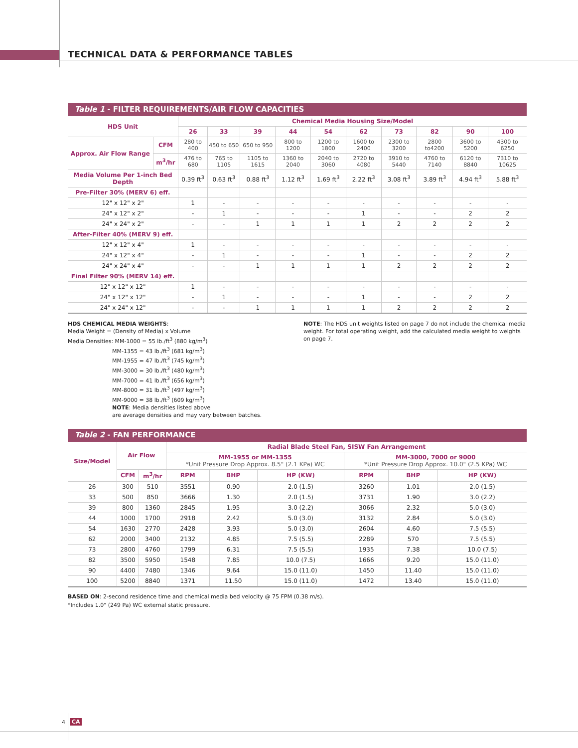TECHNICAL DATA & PERFORMANCE TABLES
Table 1 - FILTER REQUIREMENTS/AIR FLOW CAPACITIES
| HDS Unit | | Chemical Media Housing Size/Model | | | | | | | | | |
| --- | --- | --- | --- | --- | --- | --- | --- | --- | --- | --- | --- |
| | | 26 | 33 | 39 | 44 | 54 | 62 | 73 | 82 | 90 | 100 |
| Approx. Air Flow Range | CFM | 280 to 400 | 450 to 650 | 650 to 950 | 800 to 1200 | 1200 to 1800 | 1600 to 2400 | 2300 to 3200 | 2800 to4200 | 3600 to 5200 | 4300 to 6250 |
| | m<sup>3</sup>/hr | 476 to 680 | 765 to 1105 | 1105 to 1615 | 1360 to 2040 | 2040 to 3060 | 2720 to 4080 | 3910 to 5440 | 4760 to 7140 | 6120 to 8840 | 7310 to 10625 |
| Media Volume Per 1-inch Bed Depth | | 0.39 ft<sup>3</sup> | 0.63 ft<sup>3</sup> | 0.88 ft<sup>3</sup> | 1.12 ft<sup>3</sup> | 1.69 ft<sup>3</sup> | 2.22 ft<sup>3</sup> | 3.08 ft<sup>3</sup> | 3.89 ft<sup>3</sup> | 4.94 ft<sup>3</sup> | 5.88 ft<sup>3</sup> |
| Pre-Filter 30% (MERV 6) eff. | | | | | | | | | | | |
| 12" x 12" x 2" | | 1 | - | - | - | - | - | - | - | - | - |
| 24" x 12" x 2" | | - | 1 | - | - | - | 1 | - | - | 2 | 2 |
| 24" x 24" x 2" | | - | - | 1 | 1 | 1 | 1 | 2 | 2 | 2 | 2 |
| After-Filter 40% (MERV 9) eff. | | | | | | | | | | | |
| 12" x 12" x 4" | | 1 | - | - | - | - | - | - | - | - | - |
| 24" x 12" x 4" | | - | 1 | - | - | - | 1 | - | - | 2 | 2 |
| 24" x 24" x 4" | | - | - | 1 | 1 | 1 | 1 | 2 | 2 | 2 | 2 |
| Final Filter 90% (MERV 14) eff. | | | | | | | | | | | |
| 12" x 12" x 12" | | 1 | - | - | - | - | - | - | - | - | - |
| 24" x 12" x 12" | | - | 1 | - | - | - | 1 | - | - | 2 | 2 |
| 24" x 24" x 12" | | - | - | 1 | 1 | 1 | 1 | 2 | 2 | 2 | 2 |
HDS CHEMICAL MEDIA WEIGHTS:
Media Weight = (Density of Media) x Volume
Media Densities: MM-1000 = 55 lb./ft<sup>3</sup> (880 kg/m<sup>3</sup>)
MM-1355 = 43 lb./ft<sup>3</sup> (681 kg/m<sup>3</sup>)
MM-1955 = 47 lb./ft<sup>3</sup> (745 kg/m<sup>3</sup>)
MM-3000 = 30 lb./ft<sup>3</sup> (480 kg/m<sup>3</sup>)
MM-7000 = 41 lb./ft<sup>3</sup> (656 kg/m<sup>3</sup>)
MM-8000 = 31 lb./ft<sup>3</sup> (497 kg/m<sup>3</sup>)
MM-9000 = 38 lb./ft<sup>3</sup> (609 kg/m<sup>3</sup>)
NOTE: Media densities listed above
are average densities and may vary between batches.
NOTE: The HDS unit weights listed on page 7 do not include the chemical media weight. For total operating weight, add the calculated media weight to weights on page 7.
Table 2 - FAN PERFORMANCE
| Size/Model | Air Flow | | Radial Blade Steel Fan, SISW Fan Arrangement | | | | | |
| --- | --- | --- | --- | --- | --- | --- | --- | --- |
| | | | MM-1955 or MM-1355 *Unit Pressure Drop Approx. 8.5" (2.1 KPa) WC | | | MM-3000, 7000 or 9000 *Unit Pressure Drop Approx. 10.0" (2.5 KPa) WC | | |
| | CFM | m<sup>3</sup>/hr | RPM | BHP | HP (KW) | RPM | BHP | HP (KW) |
| 26 | 300 | 510 | 3551 | 0.90 | 2.0 (1.5) | 3260 | 1.01 | 2.0 (1.5) |
| 33 | 500 | 850 | 3666 | 1.30 | 2.0 (1.5) | 3731 | 1.90 | 3.0 (2.2) |
| 39 | 800 | 1360 | 2845 | 1.95 | 3.0 (2.2) | 3066 | 2.32 | 5.0 (3.0) |
| 44 | 1000 | 1700 | 2918 | 2.42 | 5.0 (3.0) | 3132 | 2.84 | 5.0 (3.0) |
| 54 | 1630 | 2770 | 2428 | 3.93 | 5.0 (3.0) | 2604 | 4.60 | 7.5 (5.5) |
| 62 | 2000 | 3400 | 2132 | 4.85 | 7.5 (5.5) | 2289 | 570 | 7.5 (5.5) |
| 73 | 2800 | 4760 | 1799 | 6.31 | 7.5 (5.5) | 1935 | 7.38 | 10.0 (7.5) |
| 82 | 3500 | 5950 | 1548 | 7.85 | 10.0 (7.5) | 1666 | 9.20 | 15.0 (11.0) |
| 90 | 4400 | 7480 | 1346 | 9.64 | 15.0 (11.0) | 1450 | 11.40 | 15.0 (11.0) |
| 100 | 5200 | 8840 | 1371 | 11.50 | 15.0 (11.0) | 1472 | 13.40 | 15.0 (11.0) |
BASED ON: 2-second residence time and chemical media bed velocity @ 75 FPM (0.38 m/s).
*Includes 1.0" (249 Pa) WC external static pressure.
4 CA